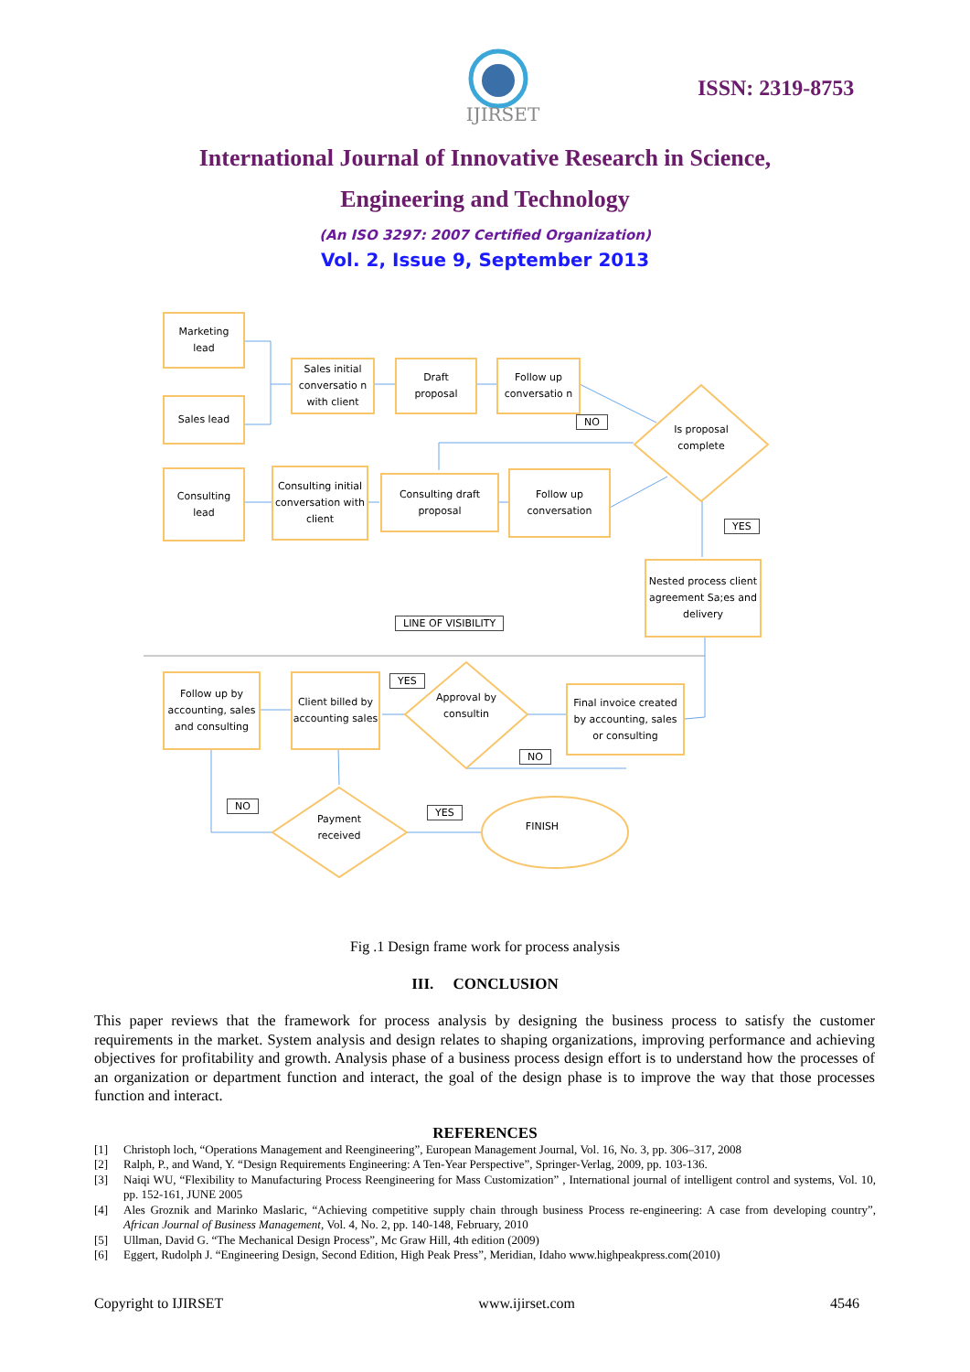IJIRSET
ISSN: 2319-8753
International Journal of Innovative Research in Science,
Engineering and Technology
(An ISO 3297: 2007 Certified Organization)
Vol. 2, Issue 9, September 2013
Marketing
lead
Sales lead
Sales initial conversatio n with client
Draft
proposal
Follow up conversatio n
NO
Is proposal complete
Consulting
lead
Consulting initial conversation with client
Consulting draft proposal
Follow up conversation
YES
Nested process client agreement Sa;es and delivery
LINE OF VISIBILITY
Follow up by accounting, sales and consulting
Client billed by accounting sales
YES
Approval by consultin
Final invoice created by accounting, sales or consulting
NO
NO
Payment received
YES
FINISH
Fig .1 Design frame work for process analysis
III. CONCLUSION
This paper reviews that the framework for process analysis by designing the business process to satisfy the customer requirements in the market. System analysis and design relates to shaping organizations, improving performance and achieving objectives for profitability and growth. Analysis phase of a business process design effort is to understand how the processes of an organization or department function and interact, the goal of the design phase is to improve the way that those processes function and interact.
REFERENCES
[1] Christoph loch, “Operations Management and Reengineering”, European Management Journal, Vol. 16, No. 3, pp. 306–317, 2008
[2] Ralph, P., and Wand, Y. “Design Requirements Engineering: A Ten-Year Perspective”, Springer-Verlag, 2009, pp. 103-136.
[3] Naiqi WU, “Flexibility to Manufacturing Process Reengineering for Mass Customization” , International journal of intelligent control and systems, Vol. 10, pp. 152-161, JUNE 2005
[4] Ales Groznik and Marinko Maslaric, “Achieving competitive supply chain through business Process re-engineering: A case from developing country”, African Journal of Business Management, Vol. 4, No. 2, pp. 140-148, February, 2010
[5] Ullman, David G. “The Mechanical Design Process”, Mc Graw Hill, 4th edition (2009)
[6] Eggert, Rudolph J. “Engineering Design, Second Edition, High Peak Press”, Meridian, Idaho www.highpeakpress.com(2010)
Copyright to IJIRSET www.ijirset.com 4546